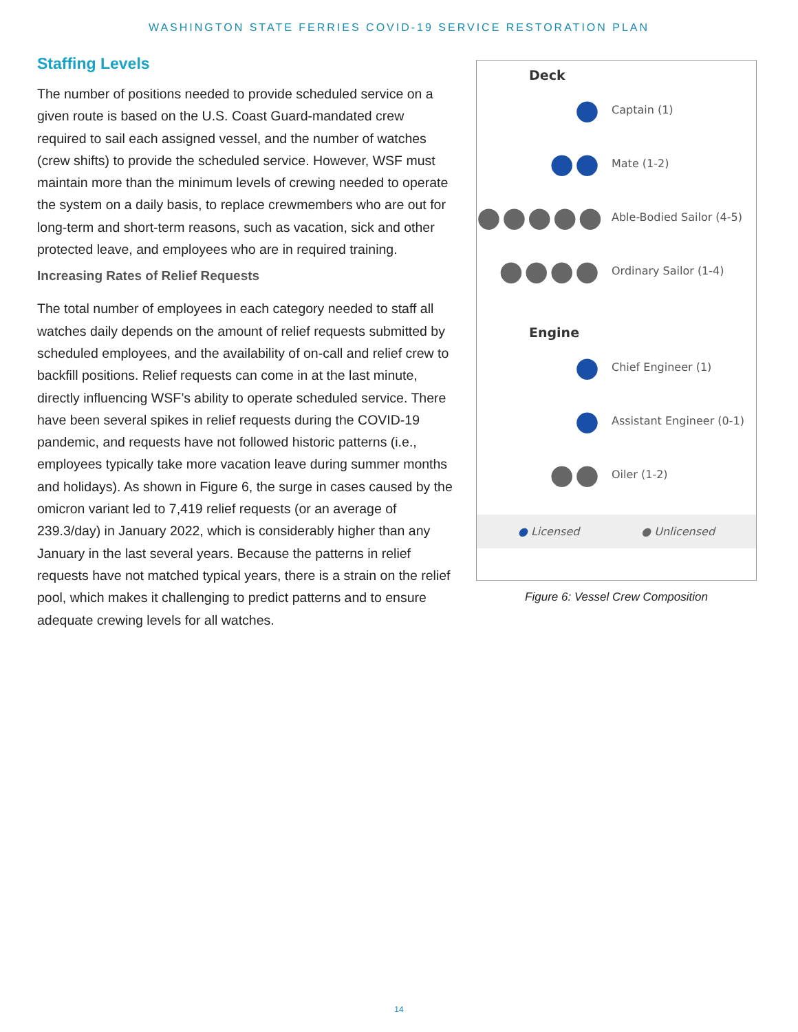WASHINGTON STATE FERRIES COVID-19 SERVICE RESTORATION PLAN
Deck
●
Captain (1)
●●
Mate (1-2)
●●●●●
Able-Bodied Sailor (4-5)
●●●●
Ordinary Sailor (1-4)
Engine
●
Chief Engineer (1)
●
Assistant Engineer (0-1)
●●
Oiler (1-2)
● Licensed ● Unlicensed
Figure 6: Vessel Crew Composition
Staffing Levels
The number of positions needed to provide scheduled service on a given route is based on the U.S. Coast Guard-mandated crew required to sail each assigned vessel, and the number of watches (crew shifts) to provide the scheduled service. However, WSF must maintain more than the minimum levels of crewing needed to operate the system on a daily basis, to replace crewmembers who are out for long-term and short-term reasons, such as vacation, sick and other protected leave, and employees who are in required training.
Increasing Rates of Relief Requests
The total number of employees in each category needed to staff all watches daily depends on the amount of relief requests submitted by scheduled employees, and the availability of on-call and relief crew to backfill positions. Relief requests can come in at the last minute, directly influencing WSF’s ability to operate scheduled service. There have been several spikes in relief requests during the COVID-19 pandemic, and requests have not followed historic patterns (i.e., employees typically take more vacation leave during summer months and holidays). As shown in Figure 6, the surge in cases caused by the omicron variant led to 7,419 relief requests (or an average of 239.3/day) in January 2022, which is considerably higher than any January in the last several years. Because the patterns in relief requests have not matched typical years, there is a strain on the relief pool, which makes it challenging to predict patterns and to ensure adequate crewing levels for all watches.
14